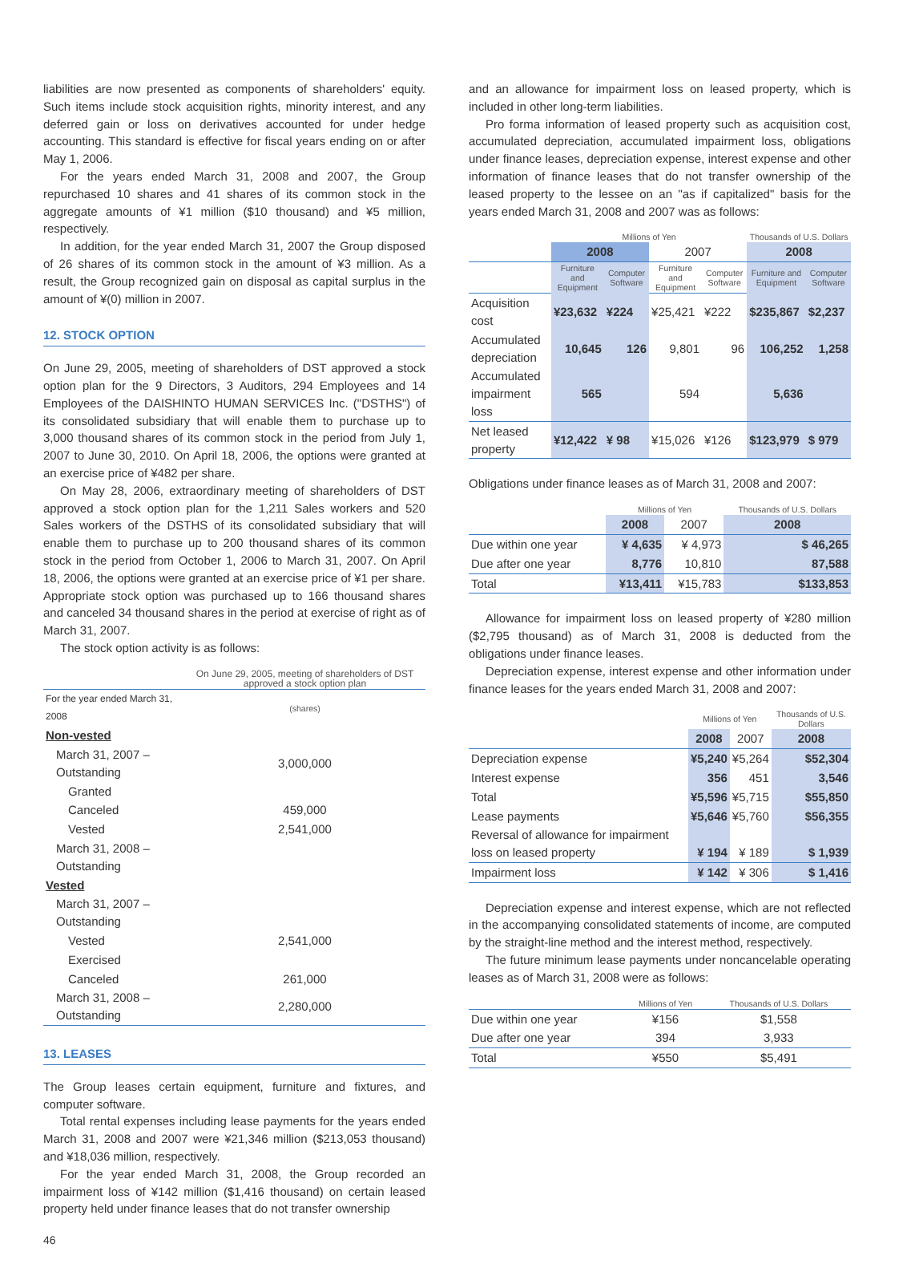liabilities are now presented as components of shareholders' equity. Such items include stock acquisition rights, minority interest, and any deferred gain or loss on derivatives accounted for under hedge accounting. This standard is effective for fiscal years ending on or after May 1, 2006.
For the years ended March 31, 2008 and 2007, the Group repurchased 10 shares and 41 shares of its common stock in the aggregate amounts of ¥1 million ($10 thousand) and ¥5 million, respectively.
In addition, for the year ended March 31, 2007 the Group disposed of 26 shares of its common stock in the amount of ¥3 million. As a result, the Group recognized gain on disposal as capital surplus in the amount of ¥(0) million in 2007.
12. STOCK OPTION
On June 29, 2005, meeting of shareholders of DST approved a stock option plan for the 9 Directors, 3 Auditors, 294 Employees and 14 Employees of the DAISHINTO HUMAN SERVICES Inc. ("DSTHS") of its consolidated subsidiary that will enable them to purchase up to 3,000 thousand shares of its common stock in the period from July 1, 2007 to June 30, 2010. On April 18, 2006, the options were granted at an exercise price of ¥482 per share.
On May 28, 2006, extraordinary meeting of shareholders of DST approved a stock option plan for the 1,211 Sales workers and 520 Sales workers of the DSTHS of its consolidated subsidiary that will enable them to purchase up to 200 thousand shares of its common stock in the period from October 1, 2006 to March 31, 2007. On April 18, 2006, the options were granted at an exercise price of ¥1 per share. Appropriate stock option was purchased up to 166 thousand shares and canceled 34 thousand shares in the period at exercise of right as of March 31, 2007.
The stock option activity is as follows:
| | On June 29, 2005, meeting of shareholders of DST approved a stock option plan |
| For the year ended March 31, 2008 | (shares) |
| Non-vested | |
| March 31, 2007 – Outstanding | 3,000,000 |
| Granted | |
| Canceled | 459,000 |
| Vested | 2,541,000 |
| March 31, 2008 – Outstanding | |
| Vested | |
| March 31, 2007 – Outstanding | |
| Vested | 2,541,000 |
| Exercised | |
| Canceled | 261,000 |
| March 31, 2008 – Outstanding | 2,280,000 |
13. LEASES
The Group leases certain equipment, furniture and fixtures, and computer software.
Total rental expenses including lease payments for the years ended March 31, 2008 and 2007 were ¥21,346 million ($213,053 thousand) and ¥18,036 million, respectively.
For the year ended March 31, 2008, the Group recorded an impairment loss of ¥142 million ($1,416 thousand) on certain leased property held under finance leases that do not transfer ownership
and an allowance for impairment loss on leased property, which is included in other long-term liabilities.
Pro forma information of leased property such as acquisition cost, accumulated depreciation, accumulated impairment loss, obligations under finance leases, depreciation expense, interest expense and other information of finance leases that do not transfer ownership of the leased property to the lessee on an "as if capitalized" basis for the years ended March 31, 2008 and 2007 was as follows:
| | Millions of Yen | | | | Thousands of U.S. Dollars | |
| | 2008 | | 2007 | | 2008 | |
| | Furniture and Equipment | Computer Software | Furniture and Equipment | Computer Software | Furniture and Equipment | Computer Software |
| Acquisition cost | ¥23,632 | ¥224 | ¥25,421 | ¥222 | $235,867 | $2,237 |
| Accumulated depreciation | 10,645 | 126 | 9,801 | 96 | 106,252 | 1,258 |
| Accumulated impairment loss | 565 | | 594 | | 5,636 | |
| Net leased property | ¥12,422 | ¥ 98 | ¥15,026 | ¥126 | $123,979 | $ 979 |
Obligations under finance leases as of March 31, 2008 and 2007:
| | Millions of Yen | | Thousands of U.S. Dollars |
| | 2008 | 2007 | 2008 |
| Due within one year | ¥ 4,635 | ¥ 4,973 | $ 46,265 |
| Due after one year | 8,776 | 10,810 | 87,588 |
| Total | ¥13,411 | ¥15,783 | $133,853 |
Allowance for impairment loss on leased property of ¥280 million ($2,795 thousand) as of March 31, 2008 is deducted from the obligations under finance leases.
Depreciation expense, interest expense and other information under finance leases for the years ended March 31, 2008 and 2007:
| | Millions of Yen | | Thousands of U.S. Dollars |
| | 2008 | 2007 | 2008 |
| Depreciation expense | ¥5,240 | ¥5,264 | $52,304 |
| Interest expense | 356 | 451 | 3,546 |
| Total | ¥5,596 | ¥5,715 | $55,850 |
| Lease payments | ¥5,646 | ¥5,760 | $56,355 |
| Reversal of allowance for impairment loss on leased property | ¥ 194 | ¥ 189 | $ 1,939 |
| Impairment loss | ¥ 142 | ¥ 306 | $ 1,416 |
Depreciation expense and interest expense, which are not reflected in the accompanying consolidated statements of income, are computed by the straight-line method and the interest method, respectively.
The future minimum lease payments under noncancelable operating leases as of March 31, 2008 were as follows:
| | Millions of Yen | Thousands of U.S. Dollars |
| Due within one year | ¥156 | $1,558 |
| Due after one year | 394 | 3,933 |
| Total | ¥550 | $5,491 |
46